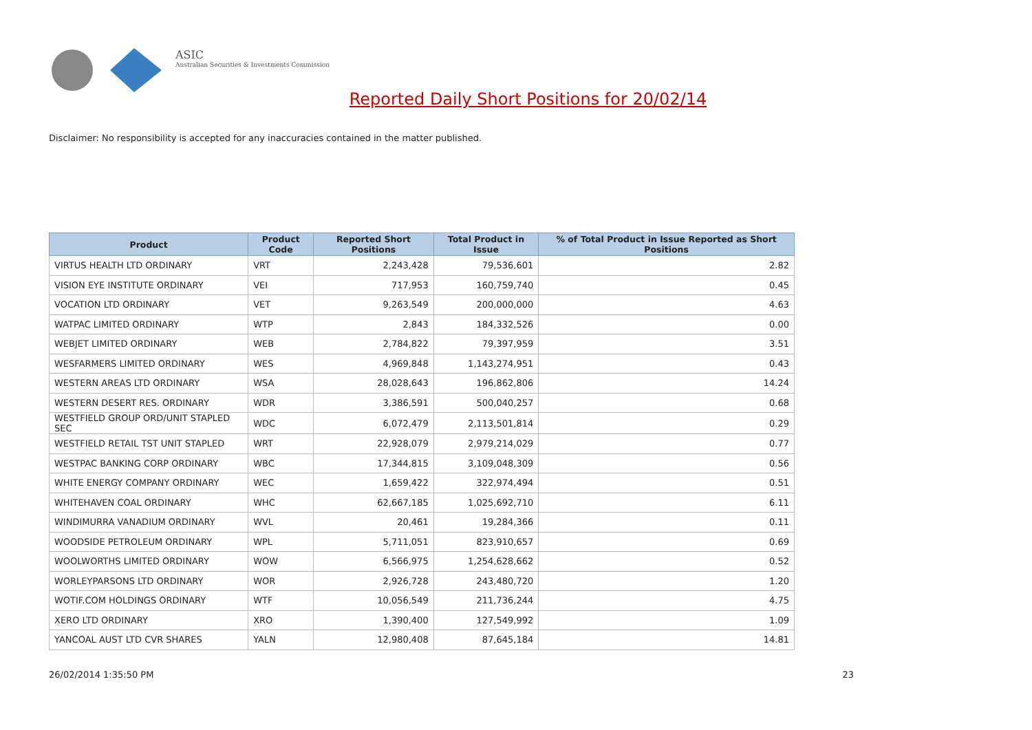ASIC
Australian Securities & Investments Commission
Reported Daily Short Positions for 20/02/14
Disclaimer: No responsibility is accepted for any inaccuracies contained in the matter published.
| Product | Product Code | Reported Short Positions | Total Product in Issue | % of Total Product in Issue Reported as Short Positions |
| --- | --- | --- | --- | --- |
| VIRTUS HEALTH LTD ORDINARY | VRT | 2,243,428 | 79,536,601 | 2.82 |
| VISION EYE INSTITUTE ORDINARY | VEI | 717,953 | 160,759,740 | 0.45 |
| VOCATION LTD ORDINARY | VET | 9,263,549 | 200,000,000 | 4.63 |
| WATPAC LIMITED ORDINARY | WTP | 2,843 | 184,332,526 | 0.00 |
| WEBJET LIMITED ORDINARY | WEB | 2,784,822 | 79,397,959 | 3.51 |
| WESFARMERS LIMITED ORDINARY | WES | 4,969,848 | 1,143,274,951 | 0.43 |
| WESTERN AREAS LTD ORDINARY | WSA | 28,028,643 | 196,862,806 | 14.24 |
| WESTERN DESERT RES. ORDINARY | WDR | 3,386,591 | 500,040,257 | 0.68 |
| WESTFIELD GROUP ORD/UNIT STAPLED SEC | WDC | 6,072,479 | 2,113,501,814 | 0.29 |
| WESTFIELD RETAIL TST UNIT STAPLED | WRT | 22,928,079 | 2,979,214,029 | 0.77 |
| WESTPAC BANKING CORP ORDINARY | WBC | 17,344,815 | 3,109,048,309 | 0.56 |
| WHITE ENERGY COMPANY ORDINARY | WEC | 1,659,422 | 322,974,494 | 0.51 |
| WHITEHAVEN COAL ORDINARY | WHC | 62,667,185 | 1,025,692,710 | 6.11 |
| WINDIMURRA VANADIUM ORDINARY | WVL | 20,461 | 19,284,366 | 0.11 |
| WOODSIDE PETROLEUM ORDINARY | WPL | 5,711,051 | 823,910,657 | 0.69 |
| WOOLWORTHS LIMITED ORDINARY | WOW | 6,566,975 | 1,254,628,662 | 0.52 |
| WORLEYPARSONS LTD ORDINARY | WOR | 2,926,728 | 243,480,720 | 1.20 |
| WOTIF.COM HOLDINGS ORDINARY | WTF | 10,056,549 | 211,736,244 | 4.75 |
| XERO LTD ORDINARY | XRO | 1,390,400 | 127,549,992 | 1.09 |
| YANCOAL AUST LTD CVR SHARES | YALN | 12,980,408 | 87,645,184 | 14.81 |
26/02/2014 1:35:50 PM 23